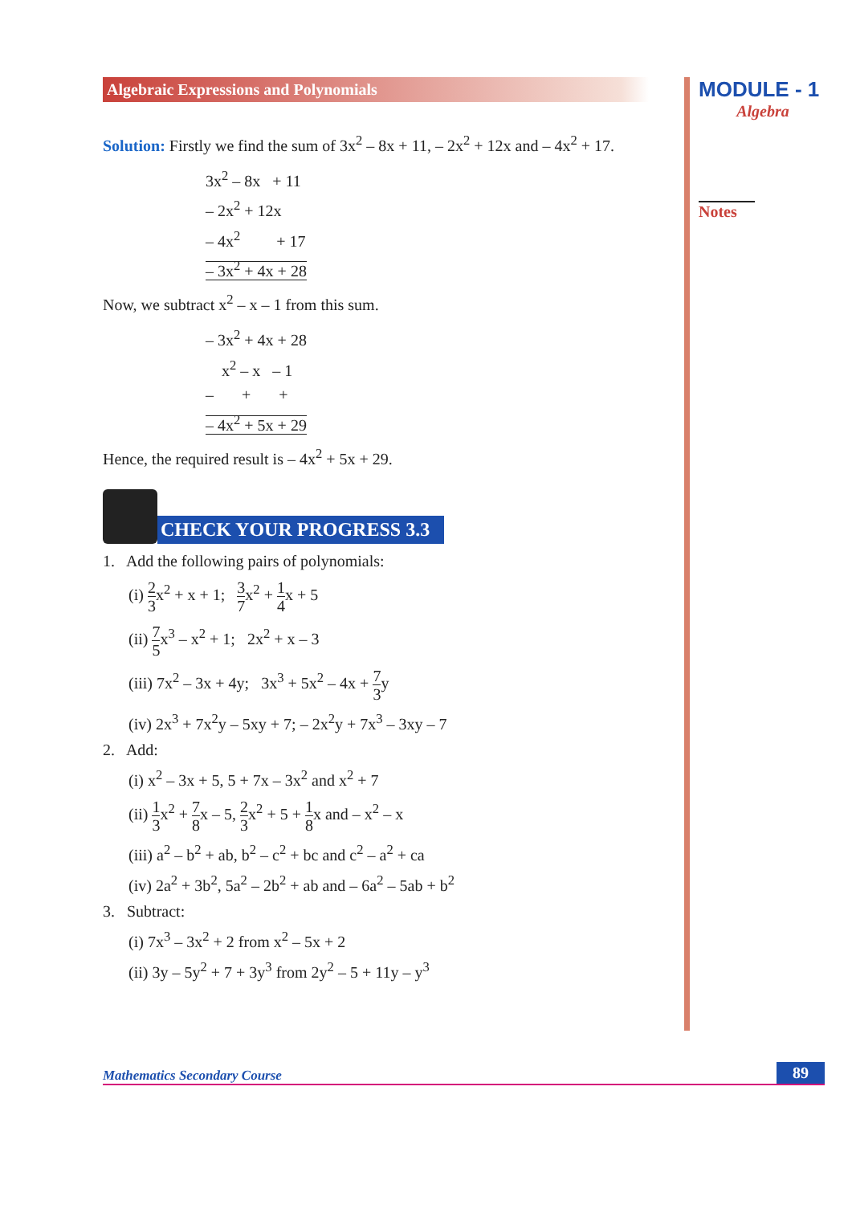Algebraic Expressions and Polynomials
Solution: Firstly we find the sum of 3x<sup>2</sup> – 8x + 11, – 2x<sup>2</sup> + 12x and – 4x<sup>2</sup> + 17.
3x<sup>2</sup> – 8x + 11
– 2x<sup>2</sup> + 12x
– 4x<sup>2</sup> + 17
– 3x<sup>2</sup> + 4x + 28
Now, we subtract x<sup>2</sup> – x – 1 from this sum.
– 3x<sup>2</sup> + 4x + 28
x<sup>2</sup> – x – 1
– + +
– 4x<sup>2</sup> + 5x + 29
Hence, the required result is – 4x<sup>2</sup> + 5x + 29.
CHECK YOUR PROGRESS 3.3
1. Add the following pairs of polynomials:
(i) 2 3x<sup>2</sup> + x + 1; 3 7x<sup>2</sup> + 1 4x + 5
(ii) 7 5x<sup>3</sup> – x<sup>2</sup> + 1; 2x<sup>2</sup> + x – 3
(iii) 7x<sup>2</sup> – 3x + 4y; 3x<sup>3</sup> + 5x<sup>2</sup> – 4x + 7 3y
(iv) 2x<sup>3</sup> + 7x<sup>2</sup>y – 5xy + 7; – 2x<sup>2</sup>y + 7x<sup>3</sup> – 3xy – 7
2. Add:
(i) x<sup>2</sup> – 3x + 5, 5 + 7x – 3x<sup>2</sup> and x<sup>2</sup> + 7
(ii) 1 3x<sup>2</sup> + 7 8x – 5, 2 3x<sup>2</sup> + 5 + 1 8x and – x<sup>2</sup> – x
(iii) a<sup>2</sup> – b<sup>2</sup> + ab, b<sup>2</sup> – c<sup>2</sup> + bc and c<sup>2</sup> – a<sup>2</sup> + ca
(iv) 2a<sup>2</sup> + 3b<sup>2</sup>, 5a<sup>2</sup> – 2b<sup>2</sup> + ab and – 6a<sup>2</sup> – 5ab + b<sup>2</sup>
3. Subtract:
(i) 7x<sup>3</sup> – 3x<sup>2</sup> + 2 from x<sup>2</sup> – 5x + 2
(ii) 3y – 5y<sup>2</sup> + 7 + 3y<sup>3</sup> from 2y<sup>2</sup> – 5 + 11y – y<sup>3</sup>
MODULE - 1
Algebra
Notes
Mathematics Secondary Course 89